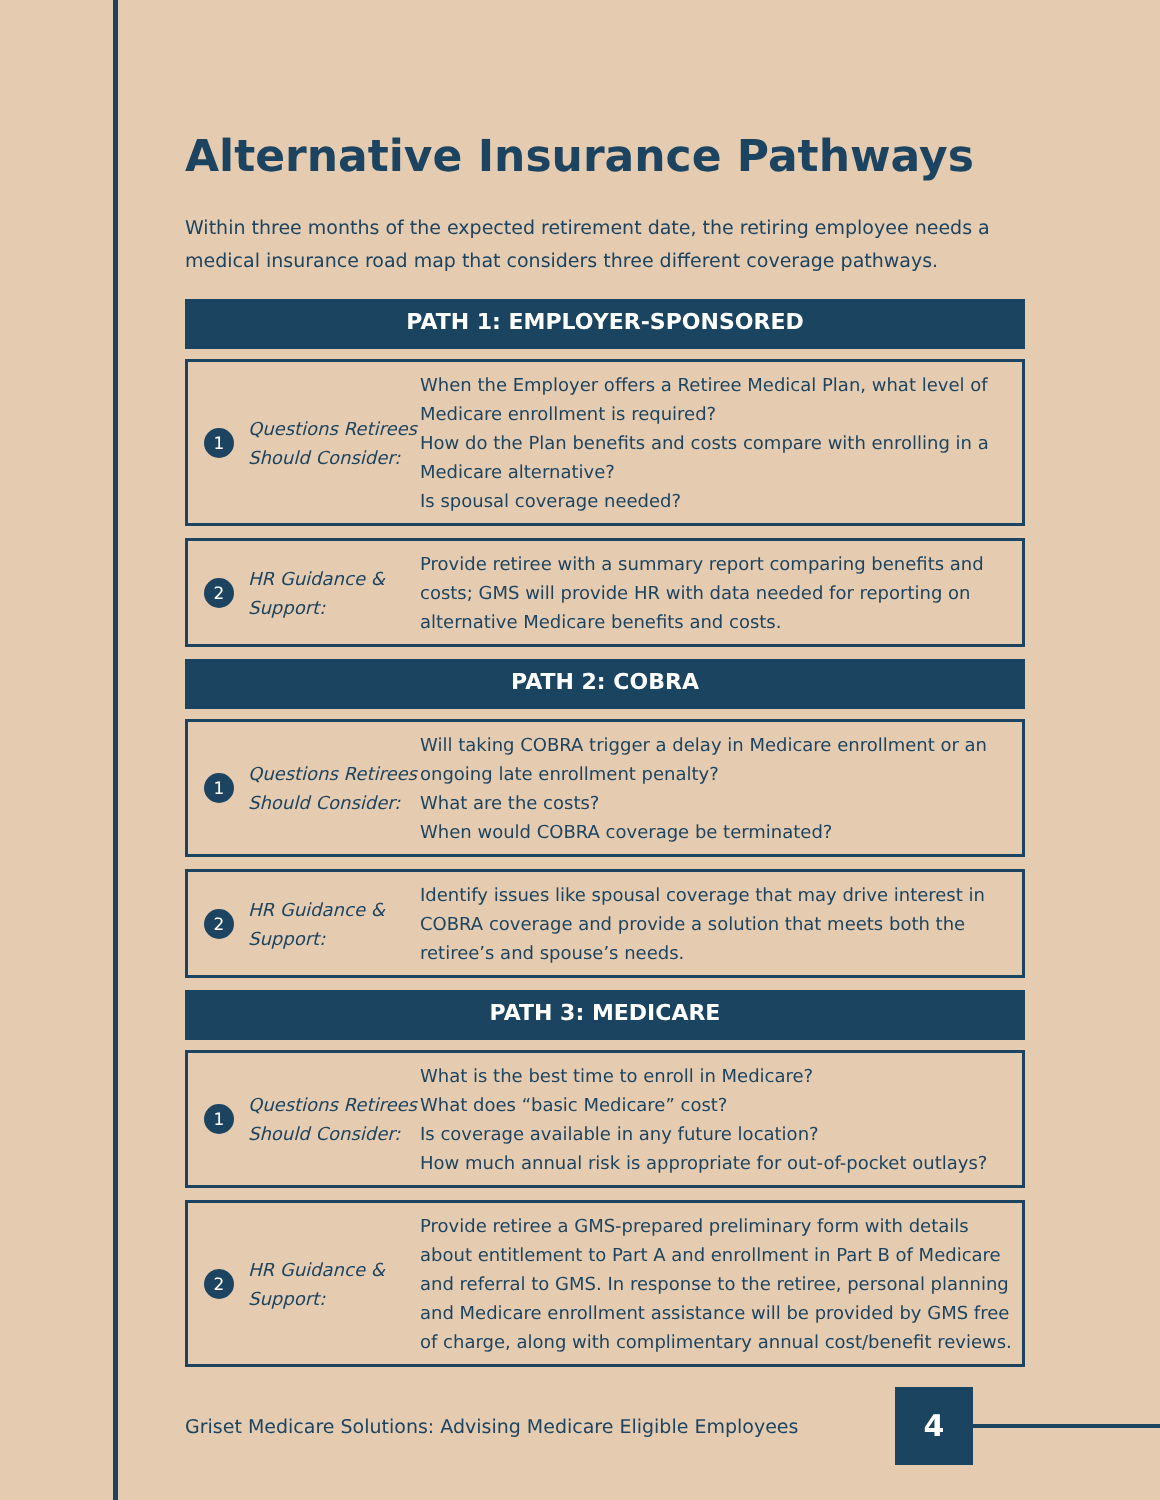Alternative Insurance Pathways
Within three months of the expected retirement date, the retiring employee needs a medical insurance road map that considers three different coverage pathways.
PATH 1: EMPLOYER-SPONSORED
1
Questions Retirees Should Consider:
When the Employer offers a Retiree Medical Plan, what level of Medicare enrollment is required?
How do the Plan benefits and costs compare with enrolling in a Medicare alternative?
Is spousal coverage needed?
2
HR Guidance & Support:
Provide retiree with a summary report comparing benefits and costs; GMS will provide HR with data needed for reporting on alternative Medicare benefits and costs.
PATH 2: COBRA
1
Questions Retirees Should Consider:
Will taking COBRA trigger a delay in Medicare enrollment or an ongoing late enrollment penalty?
What are the costs?
When would COBRA coverage be terminated?
2
HR Guidance & Support:
Identify issues like spousal coverage that may drive interest in COBRA coverage and provide a solution that meets both the retiree’s and spouse’s needs.
PATH 3: MEDICARE
1
Questions Retirees Should Consider:
What is the best time to enroll in Medicare?
What does “basic Medicare” cost?
Is coverage available in any future location?
How much annual risk is appropriate for out-of-pocket outlays?
2
HR Guidance & Support:
Provide retiree a GMS-prepared preliminary form with details about entitlement to Part A and enrollment in Part B of Medicare and referral to GMS. In response to the retiree, personal planning and Medicare enrollment assistance will be provided by GMS free of charge, along with complimentary annual cost/benefit reviews.
Griset Medicare Solutions: Advising Medicare Eligible Employees
4